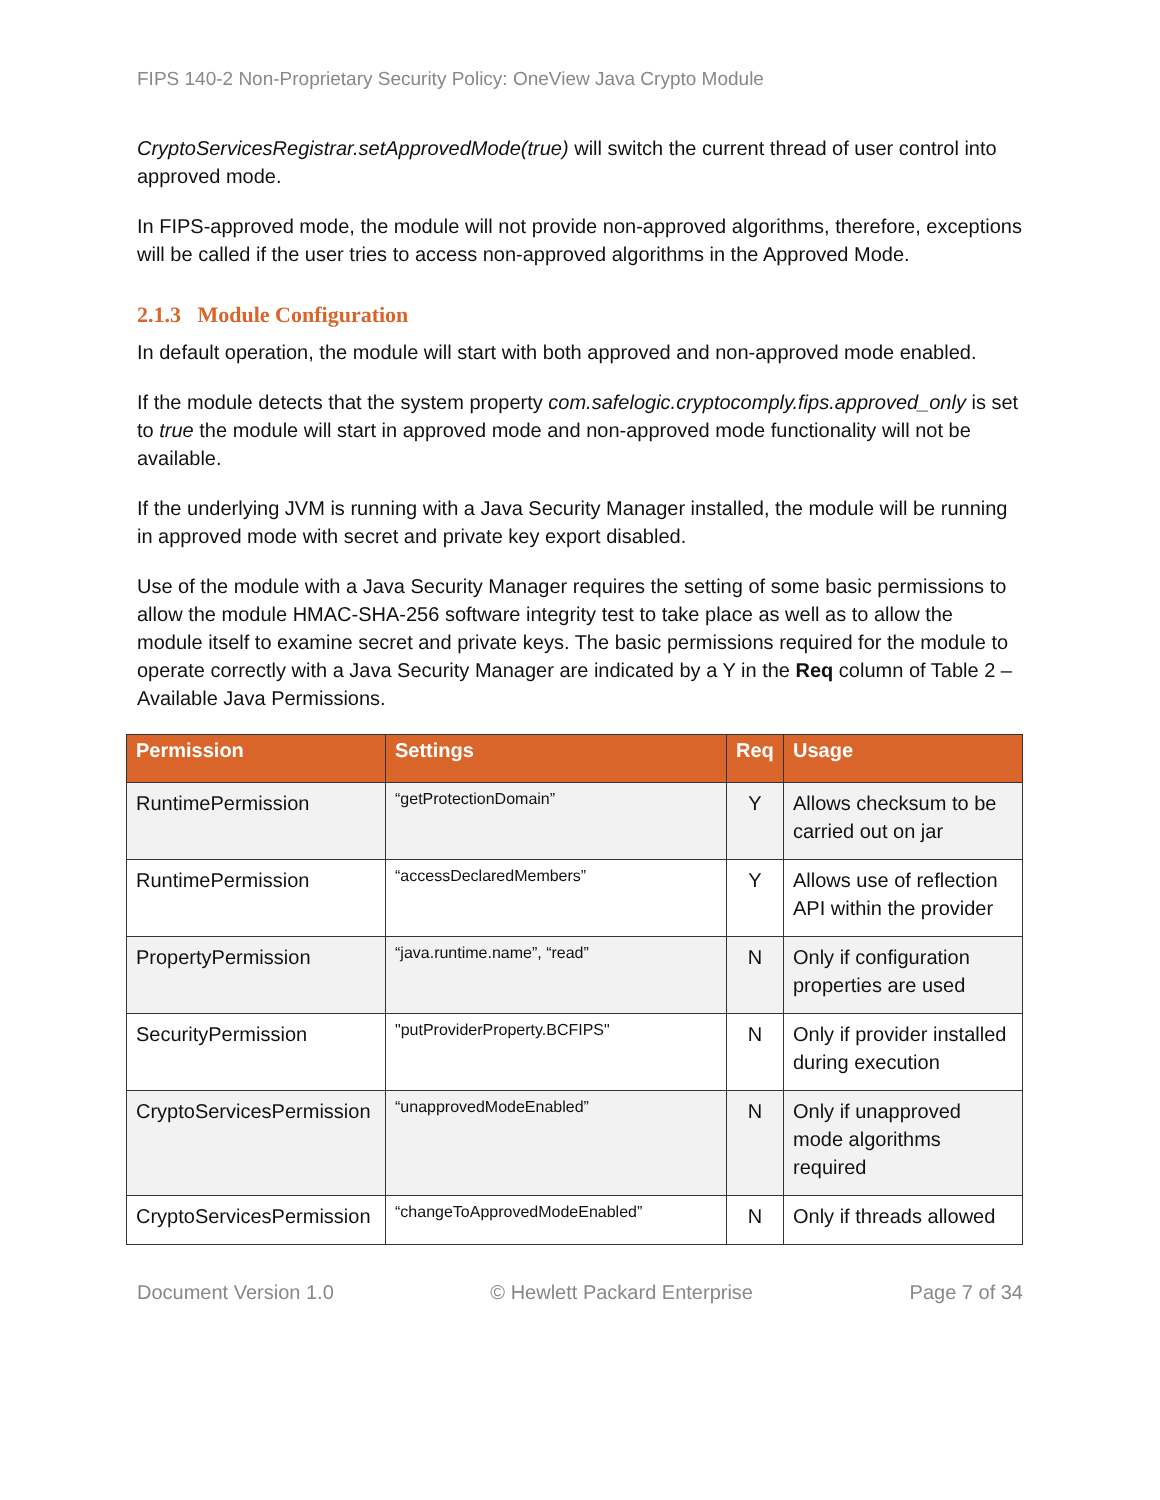FIPS 140-2 Non-Proprietary Security Policy: OneView Java Crypto Module
CryptoServicesRegistrar.setApprovedMode(true) will switch the current thread of user control into approved mode.
In FIPS-approved mode, the module will not provide non-approved algorithms, therefore, exceptions will be called if the user tries to access non-approved algorithms in the Approved Mode.
2.1.3 Module Configuration
In default operation, the module will start with both approved and non-approved mode enabled.
If the module detects that the system property com.safelogic.cryptocomply.fips.approved_only is set to true the module will start in approved mode and non-approved mode functionality will not be available.
If the underlying JVM is running with a Java Security Manager installed, the module will be running in approved mode with secret and private key export disabled.
Use of the module with a Java Security Manager requires the setting of some basic permissions to allow the module HMAC-SHA-256 software integrity test to take place as well as to allow the module itself to examine secret and private keys. The basic permissions required for the module to operate correctly with a Java Security Manager are indicated by a Y in the Req column of Table 2 – Available Java Permissions.
| Permission | Settings | Req | Usage |
| --- | --- | --- | --- |
| RuntimePermission | “getProtectionDomain” | Y | Allows checksum to be carried out on jar |
| RuntimePermission | “accessDeclaredMembers” | Y | Allows use of reflection API within the provider |
| PropertyPermission | “java.runtime.name”, “read” | N | Only if configuration properties are used |
| SecurityPermission | "putProviderProperty.BCFIPS" | N | Only if provider installed during execution |
| CryptoServicesPermission | “unapprovedModeEnabled” | N | Only if unapproved mode algorithms required |
| CryptoServicesPermission | “changeToApprovedModeEnabled” | N | Only if threads allowed |
Document Version 1.0 © Hewlett Packard Enterprise Page 7 of 34